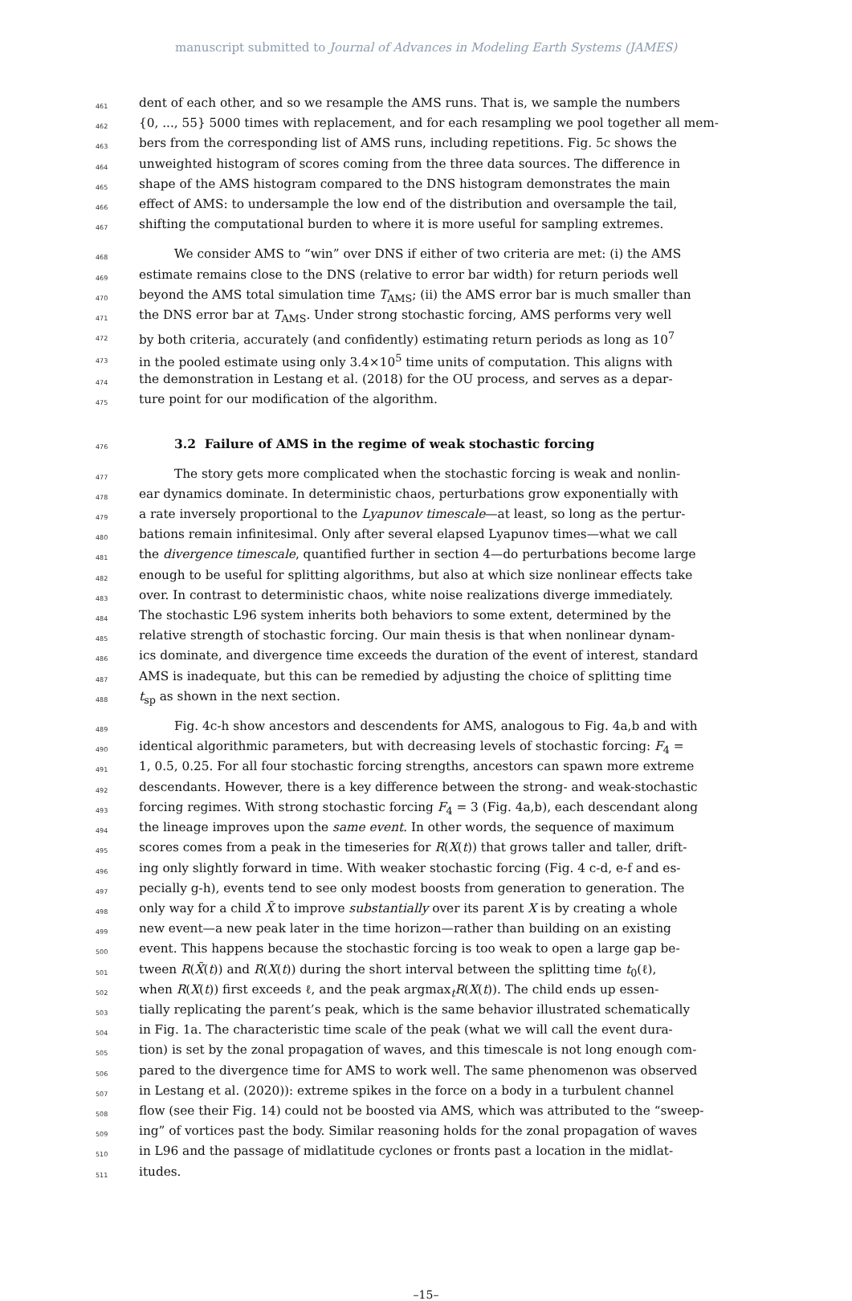manuscript submitted to Journal of Advances in Modeling Earth Systems (JAMES)
461 dent of each other, and so we resample the AMS runs. That is, we sample the numbers
462 {0, ..., 55} 5000 times with replacement, and for each resampling we pool together all mem-
463 bers from the corresponding list of AMS runs, including repetitions. Fig. 5c shows the
464 unweighted histogram of scores coming from the three data sources. The difference in
465 shape of the AMS histogram compared to the DNS histogram demonstrates the main
466 effect of AMS: to undersample the low end of the distribution and oversample the tail,
467 shifting the computational burden to where it is more useful for sampling extremes.
468 We consider AMS to “win” over DNS if either of two criteria are met: (i) the AMS
469 estimate remains close to the DNS (relative to error bar width) for return periods well
470 beyond the AMS total simulation time T<sub>AMS</sub>; (ii) the AMS error bar is much smaller than
471 the DNS error bar at T<sub>AMS</sub>. Under strong stochastic forcing, AMS performs very well
472 by both criteria, accurately (and confidently) estimating return periods as long as 10<sup>7</sup>
473 in the pooled estimate using only 3.4×10<sup>5</sup> time units of computation. This aligns with
474 the demonstration in Lestang et al. (2018) for the OU process, and serves as a depar-
475 ture point for our modification of the algorithm.
476
3.2 Failure of AMS in the regime of weak stochastic forcing
477 The story gets more complicated when the stochastic forcing is weak and nonlin-
478 ear dynamics dominate. In deterministic chaos, perturbations grow exponentially with
479 a rate inversely proportional to the Lyapunov timescale—at least, so long as the pertur-
480 bations remain infinitesimal. Only after several elapsed Lyapunov times—what we call
481 the divergence timescale, quantified further in section 4—do perturbations become large
482 enough to be useful for splitting algorithms, but also at which size nonlinear effects take
483 over. In contrast to deterministic chaos, white noise realizations diverge immediately.
484 The stochastic L96 system inherits both behaviors to some extent, determined by the
485 relative strength of stochastic forcing. Our main thesis is that when nonlinear dynam-
486 ics dominate, and divergence time exceeds the duration of the event of interest, standard
487 AMS is inadequate, but this can be remedied by adjusting the choice of splitting time
488 t<sub>sp</sub> as shown in the next section.
489 Fig. 4c-h show ancestors and descendents for AMS, analogous to Fig. 4a,b and with
490 identical algorithmic parameters, but with decreasing levels of stochastic forcing: F<sub>4</sub> =
491 1, 0.5, 0.25. For all four stochastic forcing strengths, ancestors can spawn more extreme
492 descendants. However, there is a key difference between the strong- and weak-stochastic
493 forcing regimes. With strong stochastic forcing F<sub>4</sub> = 3 (Fig. 4a,b), each descendant along
494 the lineage improves upon the same event. In other words, the sequence of maximum
495 scores comes from a peak in the timeseries for R(X(t)) that grows taller and taller, drift-
496 ing only slightly forward in time. With weaker stochastic forcing (Fig. 4 c-d, e-f and es-
497 pecially g-h), events tend to see only modest boosts from generation to generation. The
498 only way for a child X̃ to improve substantially over its parent X is by creating a whole
499 new event—a new peak later in the time horizon—rather than building on an existing
500 event. This happens because the stochastic forcing is too weak to open a large gap be-
501 tween R(X̃(t)) and R(X(t)) during the short interval between the splitting time t<sub>0</sub>(ℓ),
502 when R(X(t)) first exceeds ℓ, and the peak argmax<sub>t</sub>R(X(t)). The child ends up essen-
503 tially replicating the parent’s peak, which is the same behavior illustrated schematically
504 in Fig. 1a. The characteristic time scale of the peak (what we will call the event dura-
505 tion) is set by the zonal propagation of waves, and this timescale is not long enough com-
506 pared to the divergence time for AMS to work well. The same phenomenon was observed
507 in Lestang et al. (2020)): extreme spikes in the force on a body in a turbulent channel
508 flow (see their Fig. 14) could not be boosted via AMS, which was attributed to the “sweep-
509 ing” of vortices past the body. Similar reasoning holds for the zonal propagation of waves
510 in L96 and the passage of midlatitude cyclones or fronts past a location in the midlat-
511 itudes.
–15–